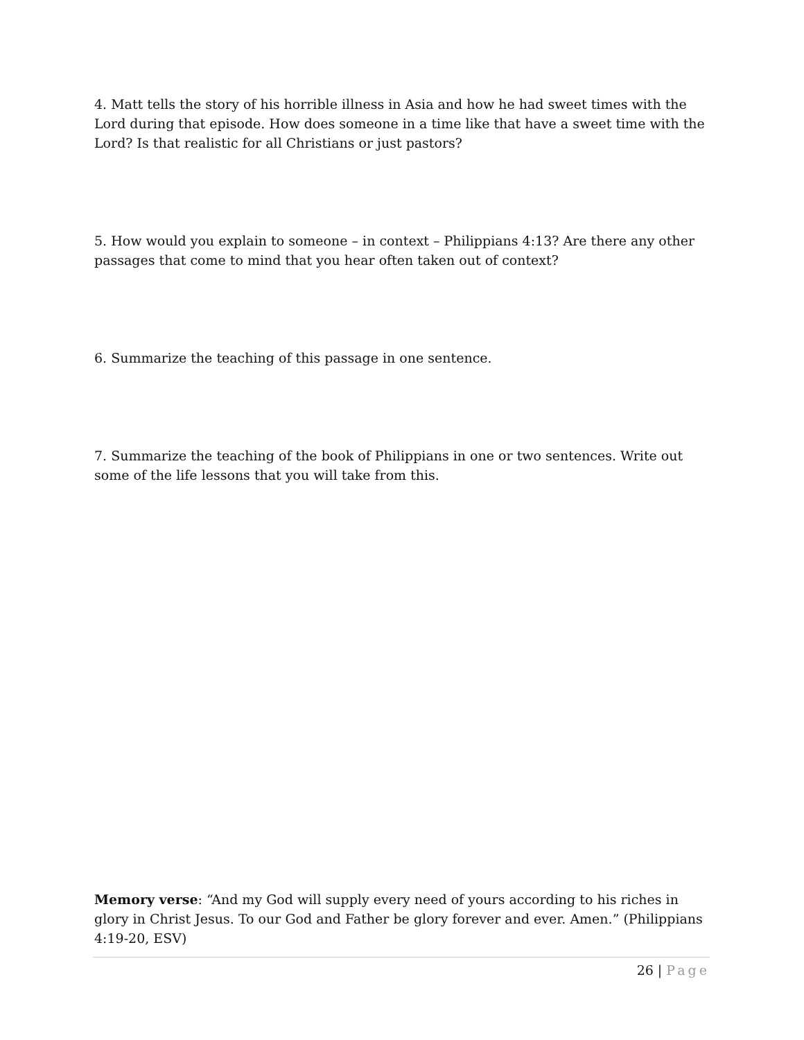4. Matt tells the story of his horrible illness in Asia and how he had sweet times with the Lord during that episode. How does someone in a time like that have a sweet time with the Lord? Is that realistic for all Christians or just pastors?
5. How would you explain to someone – in context – Philippians 4:13? Are there any other passages that come to mind that you hear often taken out of context?
6. Summarize the teaching of this passage in one sentence.
7. Summarize the teaching of the book of Philippians in one or two sentences. Write out some of the life lessons that you will take from this.
Memory verse: “And my God will supply every need of yours according to his riches in glory in Christ Jesus. To our God and Father be glory forever and ever. Amen.” (Philippians 4:19-20, ESV)
26 | Page